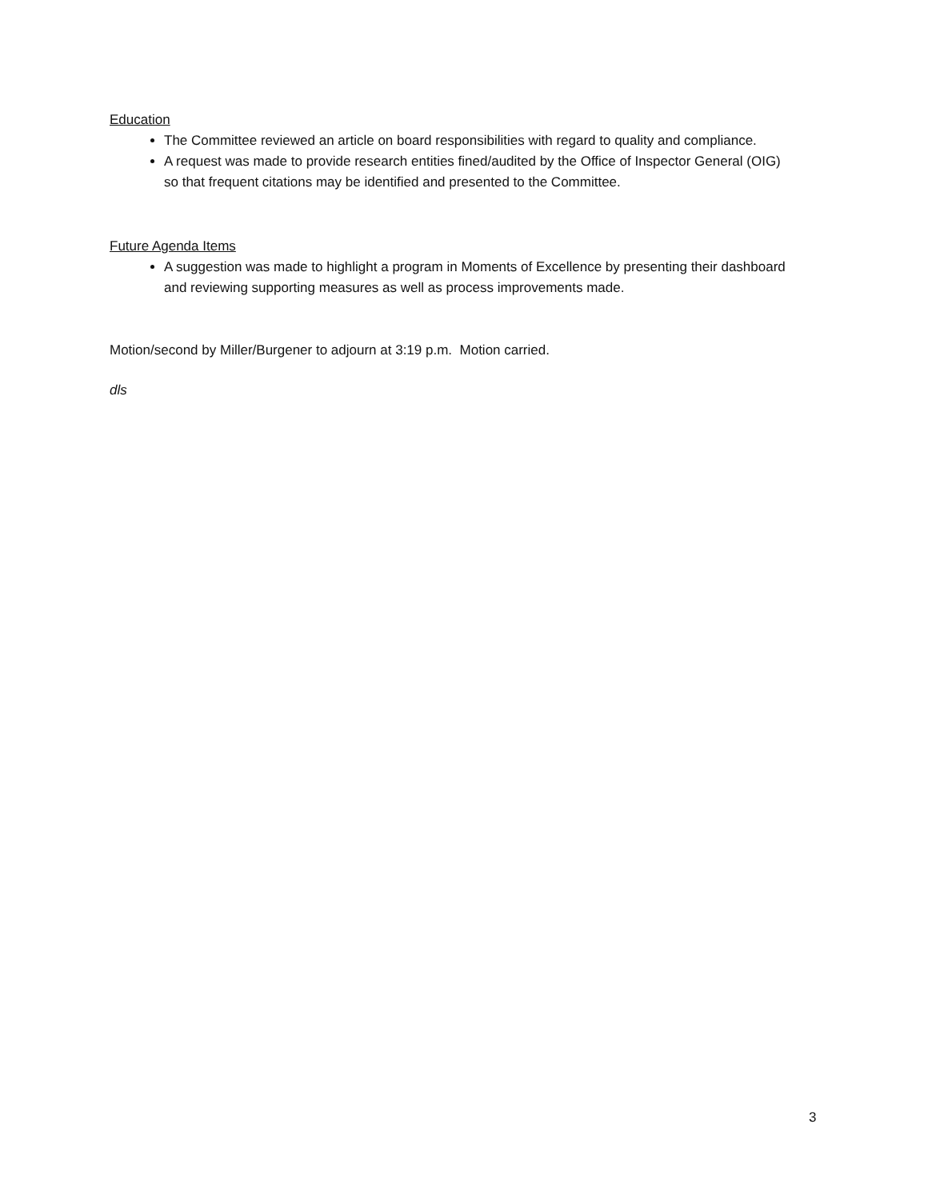Education
The Committee reviewed an article on board responsibilities with regard to quality and compliance.
A request was made to provide research entities fined/audited by the Office of Inspector General (OIG) so that frequent citations may be identified and presented to the Committee.
Future Agenda Items
A suggestion was made to highlight a program in Moments of Excellence by presenting their dashboard and reviewing supporting measures as well as process improvements made.
Motion/second by Miller/Burgener to adjourn at 3:19 p.m. Motion carried.
dls
3